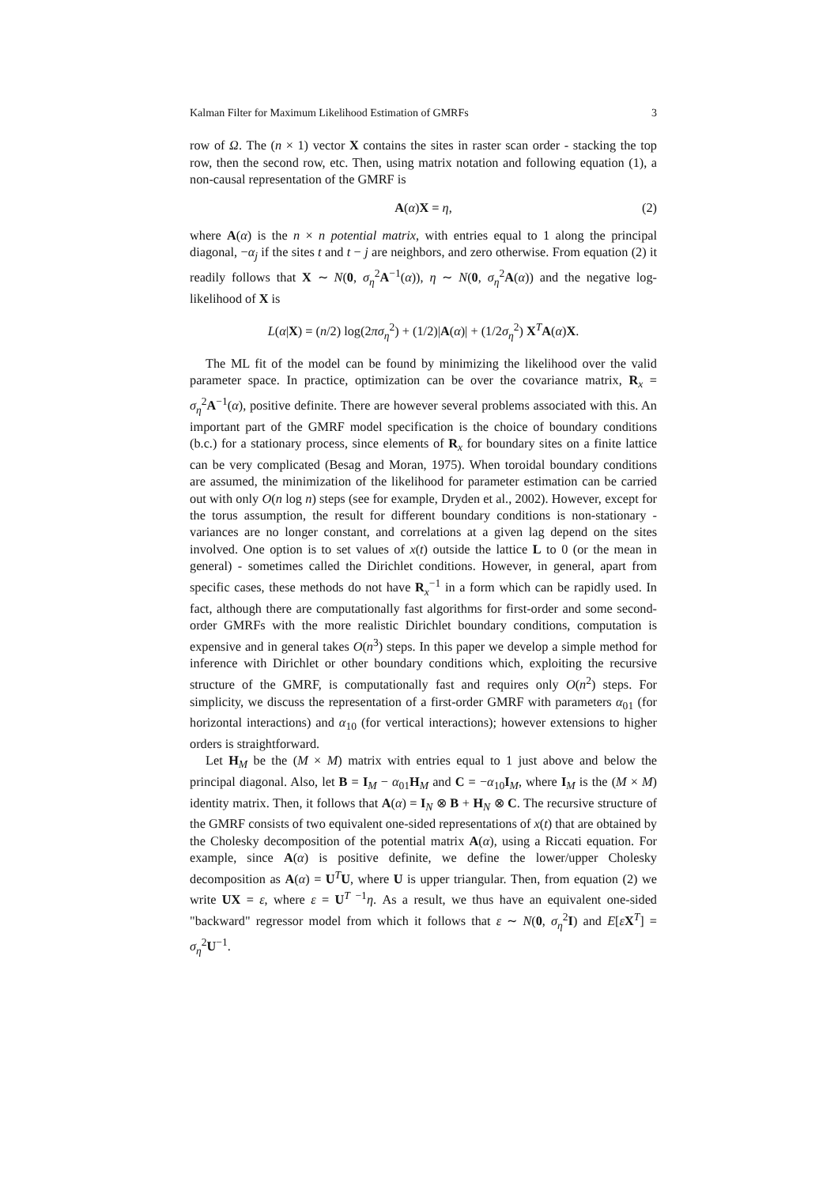Kalman Filter for Maximum Likelihood Estimation of GMRFs 3
row of Ω. The (n × 1) vector X contains the sites in raster scan order - stacking the top row, then the second row, etc. Then, using matrix notation and following equation (1), a non-causal representation of the GMRF is
A(α)X = η, (2)
where A(α) is the n × n potential matrix, with entries equal to 1 along the principal diagonal, −α<sub>j</sub> if the sites t and t − j are neighbors, and zero otherwise. From equation (2) it readily follows that X ∼ N(0, σ<sub>η</sub><sup>2</sup>A<sup>−1</sup>(α)), η ∼ N(0, σ<sub>η</sub><sup>2</sup>A(α)) and the negative log-likelihood of X is
L(α|X) = (n/2) log(2πσ<sub>η</sub><sup>2</sup>) + (1/2)|A(α)| + (1/2σ<sub>η</sub><sup>2</sup>) X<sup>T</sup>A(α)X.
The ML fit of the model can be found by minimizing the likelihood over the valid parameter space. In practice, optimization can be over the covariance matrix, R<sub>x</sub> = σ<sub>η</sub><sup>2</sup>A<sup>−1</sup>(α), positive definite. There are however several problems associated with this. An important part of the GMRF model specification is the choice of boundary conditions (b.c.) for a stationary process, since elements of R<sub>x</sub> for boundary sites on a finite lattice can be very complicated (Besag and Moran, 1975). When toroidal boundary conditions are assumed, the minimization of the likelihood for parameter estimation can be carried out with only O(n log n) steps (see for example, Dryden et al., 2002). However, except for the torus assumption, the result for different boundary conditions is non-stationary - variances are no longer constant, and correlations at a given lag depend on the sites involved. One option is to set values of x(t) outside the lattice L to 0 (or the mean in general) - sometimes called the Dirichlet conditions. However, in general, apart from specific cases, these methods do not have R<sub>x</sub><sup>−1</sup> in a form which can be rapidly used. In fact, although there are computationally fast algorithms for first-order and some second-order GMRFs with the more realistic Dirichlet boundary conditions, computation is expensive and in general takes O(n<sup>3</sup>) steps. In this paper we develop a simple method for inference with Dirichlet or other boundary conditions which, exploiting the recursive structure of the GMRF, is computationally fast and requires only O(n<sup>2</sup>) steps. For simplicity, we discuss the representation of a first-order GMRF with parameters α<sub>01</sub> (for horizontal interactions) and α<sub>10</sub> (for vertical interactions); however extensions to higher orders is straightforward.
Let H<sub>M</sub> be the (M × M) matrix with entries equal to 1 just above and below the principal diagonal. Also, let B = I<sub>M</sub> − α<sub>01</sub>H<sub>M</sub> and C = −α<sub>10</sub>I<sub>M</sub>, where I<sub>M</sub> is the (M × M) identity matrix. Then, it follows that A(α) = I<sub>N</sub> ⊗ B + H<sub>N</sub> ⊗ C. The recursive structure of the GMRF consists of two equivalent one-sided representations of x(t) that are obtained by the Cholesky decomposition of the potential matrix A(α), using a Riccati equation. For example, since A(α) is positive definite, we define the lower/upper Cholesky decomposition as A(α) = U<sup>T</sup>U, where U is upper triangular. Then, from equation (2) we write UX = ε, where ε = U<sup>T −1</sup>η. As a result, we thus have an equivalent one-sided "backward" regressor model from which it follows that ε ∼ N(0, σ<sub>η</sub><sup>2</sup>I) and E[εX<sup>T</sup>] = σ<sub>η</sub><sup>2</sup>U<sup>−1</sup>.